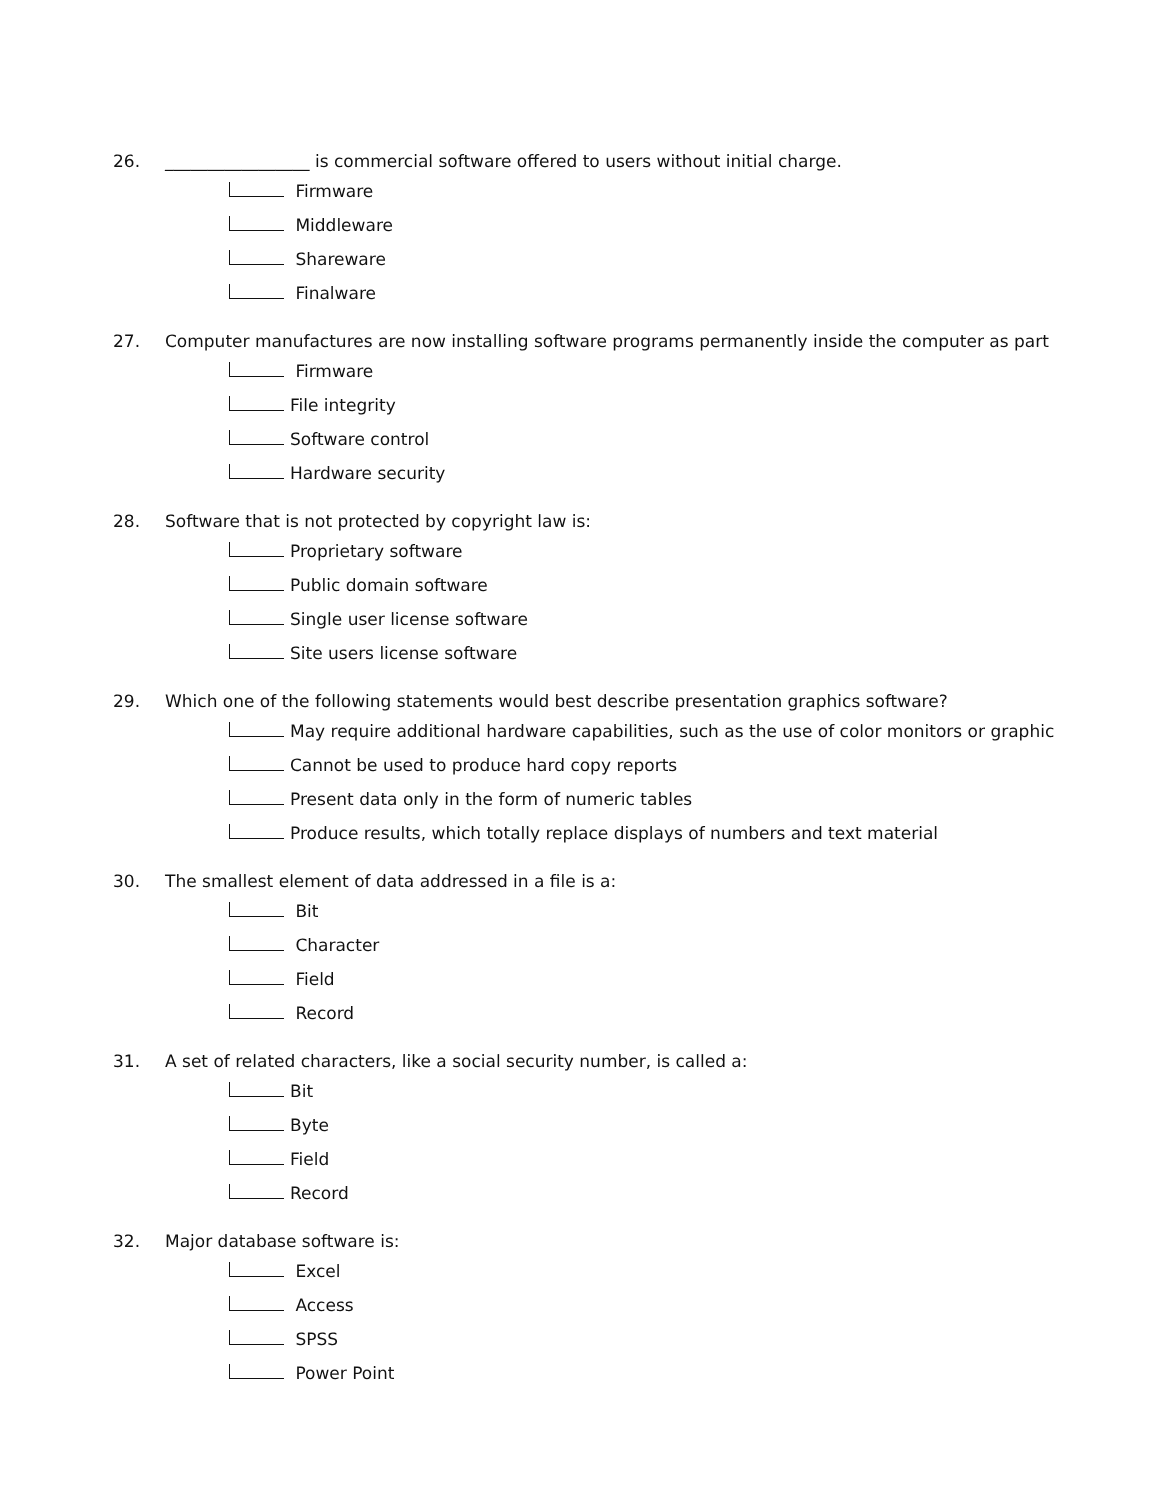26. _________________ is commercial software offered to users without initial charge.
Firmware
Middleware
Shareware
Finalware
27. Computer manufactures are now installing software programs permanently inside the computer as part
Firmware
File integrity
Software control
Hardware security
28. Software that is not protected by copyright law is:
Proprietary software
Public domain software
Single user license software
Site users license software
29. Which one of the following statements would best describe presentation graphics software?
May require additional hardware capabilities, such as the use of color monitors or graphic
Cannot be used to produce hard copy reports
Present data only in the form of numeric tables
Produce results, which totally replace displays of numbers and text material
30. The smallest element of data addressed in a file is a:
Bit
Character
Field
Record
31. A set of related characters, like a social security number, is called a:
Bit
Byte
Field
Record
32. Major database software is:
Excel
Access
SPSS
Power Point